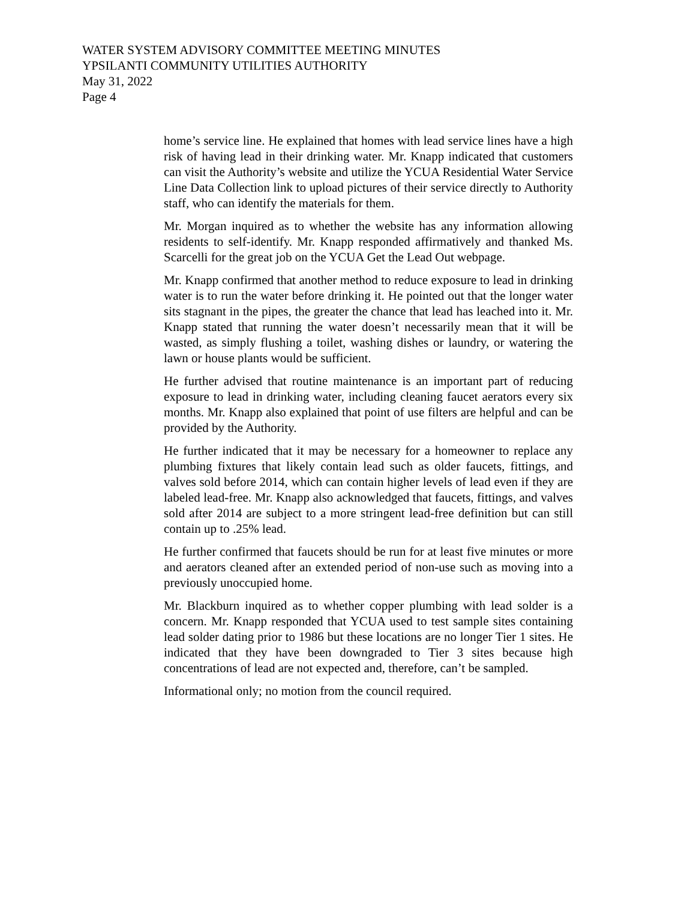WATER SYSTEM ADVISORY COMMITTEE MEETING MINUTES
YPSILANTI COMMUNITY UTILITIES AUTHORITY
May 31, 2022
Page 4
home’s service line. He explained that homes with lead service lines have a high risk of having lead in their drinking water. Mr. Knapp indicated that customers can visit the Authority’s website and utilize the YCUA Residential Water Service Line Data Collection link to upload pictures of their service directly to Authority staff, who can identify the materials for them.
Mr. Morgan inquired as to whether the website has any information allowing residents to self-identify. Mr. Knapp responded affirmatively and thanked Ms. Scarcelli for the great job on the YCUA Get the Lead Out webpage.
Mr. Knapp confirmed that another method to reduce exposure to lead in drinking water is to run the water before drinking it. He pointed out that the longer water sits stagnant in the pipes, the greater the chance that lead has leached into it. Mr. Knapp stated that running the water doesn’t necessarily mean that it will be wasted, as simply flushing a toilet, washing dishes or laundry, or watering the lawn or house plants would be sufficient.
He further advised that routine maintenance is an important part of reducing exposure to lead in drinking water, including cleaning faucet aerators every six months. Mr. Knapp also explained that point of use filters are helpful and can be provided by the Authority.
He further indicated that it may be necessary for a homeowner to replace any plumbing fixtures that likely contain lead such as older faucets, fittings, and valves sold before 2014, which can contain higher levels of lead even if they are labeled lead-free. Mr. Knapp also acknowledged that faucets, fittings, and valves sold after 2014 are subject to a more stringent lead-free definition but can still contain up to .25% lead.
He further confirmed that faucets should be run for at least five minutes or more and aerators cleaned after an extended period of non-use such as moving into a previously unoccupied home.
Mr. Blackburn inquired as to whether copper plumbing with lead solder is a concern. Mr. Knapp responded that YCUA used to test sample sites containing lead solder dating prior to 1986 but these locations are no longer Tier 1 sites. He indicated that they have been downgraded to Tier 3 sites because high concentrations of lead are not expected and, therefore, can’t be sampled.
Informational only; no motion from the council required.